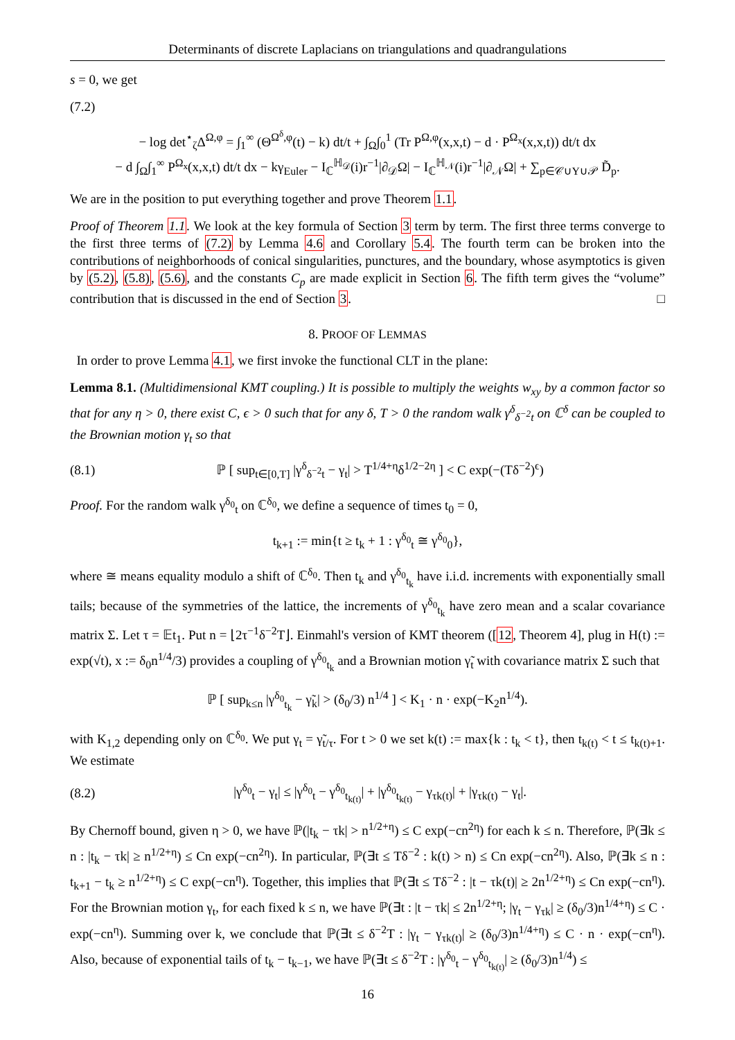Determinants of discrete Laplacians on triangulations and quadrangulations
s = 0, we get
(7.2)
− log det<sup>⋆</sup><sub>ζ</sub>Δ<sup>Ω,φ</sup> = ∫<sub>1</sub><sup>∞</sup> (Θ<sup>Ω<sup>δ</sup>,φ</sup>(t) − k) dt/t + ∫<sub>Ω</sub>∫<sub>0</sub><sup>1</sup> (Tr P<sup>Ω,φ</sup>(x,x,t) − d · P<sup>Ω<sub>x</sub></sup>(x,x,t)) dt/t dx
− d ∫<sub>Ω</sub>∫<sub>1</sub><sup>∞</sup> P<sup>Ω<sub>x</sub></sup>(x,x,t) dt/t dx − kγ<sub>Euler</sub> − I<sub>ℂ</sub><sup>ℍ<sub>𝒟</sub></sup>(i)r<sup>−1</sup>|∂<sub>𝒟</sub>Ω| − I<sub>ℂ</sub><sup>ℍ<sub>𝒩</sub></sup>(i)r<sup>−1</sup>|∂<sub>𝒩</sub>Ω| + ∑<sub>p∈𝒞∪Υ∪𝒫</sub> D̃<sub>p</sub>.
We are in the position to put everything together and prove Theorem 1.1.
Proof of Theorem 1.1. We look at the key formula of Section 3 term by term. The first three terms converge to the first three terms of (7.2) by Lemma 4.6 and Corollary 5.4. The fourth term can be broken into the contributions of neighborhoods of conical singularities, punctures, and the boundary, whose asymptotics is given by (5.2), (5.8), (5.6), and the constants C<sub>p</sub> are made explicit in Section 6. The fifth term gives the “volume” contribution that is discussed in the end of Section 3. □
8. PROOF OF LEMMAS
In order to prove Lemma 4.1, we first invoke the functional CLT in the plane:
Lemma 8.1. (Multidimensional KMT coupling.) It is possible to multiply the weights w<sub>xy</sub> by a common factor so that for any η > 0, there exist C, ϵ > 0 such that for any δ, T > 0 the random walk γ<sup>δ</sup><sub>δ<sup>−2</sup>t</sub> on ℂ<sup>δ</sup> can be coupled to the Brownian motion γ<sub>t</sub> so that
(8.1) ℙ [ sup<sub>t∈[0,T]</sub> |γ<sup>δ</sup><sub>δ<sup>−2</sup>t</sub> − γ<sub>t</sub>| > T<sup>1/4+η</sup>δ<sup>1/2−2η</sup> ] < C exp(−(Tδ<sup>−2</sup>)<sup>ϵ</sup>)
Proof. For the random walk γ<sup>δ<sub>0</sub></sup><sub>t</sub> on ℂ<sup>δ<sub>0</sub></sup>, we define a sequence of times t<sub>0</sub> = 0,
t<sub>k+1</sub> := min{t ≥ t<sub>k</sub> + 1 : γ<sup>δ<sub>0</sub></sup><sub>t</sub> ≅ γ<sup>δ<sub>0</sub></sup><sub>0</sub>},
where ≅ means equality modulo a shift of ℂ<sup>δ<sub>0</sub></sup>. Then t<sub>k</sub> and γ<sup>δ<sub>0</sub></sup><sub>t<sub>k</sub></sub> have i.i.d. increments with exponentially small tails; because of the symmetries of the lattice, the increments of γ<sup>δ<sub>0</sub></sup><sub>t<sub>k</sub></sub> have zero mean and a scalar covariance matrix Σ. Let τ = 𝔼t<sub>1</sub>. Put n = ⌊2τ<sup>−1</sup>δ<sup>−2</sup>T⌋. Einmahl's version of KMT theorem ([12, Theorem 4], plug in H(t) := exp(√t), x := δ<sub>0</sub>n<sup>1/4</sup>/3) provides a coupling of γ<sup>δ<sub>0</sub></sup><sub>t<sub>k</sub></sub> and a Brownian motion γ̃<sub>t</sub> with covariance matrix Σ such that
ℙ [ sup<sub>k≤n</sub> |γ<sup>δ<sub>0</sub></sup><sub>t<sub>k</sub></sub> − γ̃<sub>k</sub>| > (δ<sub>0</sub>/3) n<sup>1/4</sup> ] < K<sub>1</sub> · n · exp(−K<sub>2</sub>n<sup>1/4</sup>).
with K<sub>1,2</sub> depending only on ℂ<sup>δ<sub>0</sub></sup>. We put γ<sub>t</sub> = γ̃<sub>t/τ</sub>. For t > 0 we set k(t) := max{k : t<sub>k</sub> < t}, then t<sub>k(t)</sub> < t ≤ t<sub>k(t)+1</sub>. We estimate
(8.2) |γ<sup>δ<sub>0</sub></sup><sub>t</sub> − γ<sub>t</sub>| ≤ |γ<sup>δ<sub>0</sub></sup><sub>t</sub> − γ<sup>δ<sub>0</sub></sup><sub>t<sub>k(t)</sub></sub>| + |γ<sup>δ<sub>0</sub></sup><sub>t<sub>k(t)</sub></sub> − γ<sub>τk(t)</sub>| + |γ<sub>τk(t)</sub> − γ<sub>t</sub>|.
By Chernoff bound, given η > 0, we have ℙ(|t<sub>k</sub> − τk| > n<sup>1/2+η</sup>) ≤ C exp(−cn<sup>2η</sup>) for each k ≤ n. Therefore, ℙ(∃k ≤ n : |t<sub>k</sub> − τk| ≥ n<sup>1/2+η</sup>) ≤ Cn exp(−cn<sup>2η</sup>). In particular, ℙ(∃t ≤ Tδ<sup>−2</sup> : k(t) > n) ≤ Cn exp(−cn<sup>2η</sup>). Also, ℙ(∃k ≤ n : t<sub>k+1</sub> − t<sub>k</sub> ≥ n<sup>1/2+η</sup>) ≤ C exp(−cn<sup>η</sup>). Together, this implies that ℙ(∃t ≤ Tδ<sup>−2</sup> : |t − τk(t)| ≥ 2n<sup>1/2+η</sup>) ≤ Cn exp(−cn<sup>η</sup>). For the Brownian motion γ<sub>t</sub>, for each fixed k ≤ n, we have ℙ(∃t : |t − τk| ≤ 2n<sup>1/2+η</sup>; |γ<sub>t</sub> − γ<sub>τk</sub>| ≥ (δ<sub>0</sub>/3)n<sup>1/4+η</sup>) ≤ C · exp(−cn<sup>η</sup>). Summing over k, we conclude that ℙ(∃t ≤ δ<sup>−2</sup>T : |γ<sub>t</sub> − γ<sub>τk(t)</sub>| ≥ (δ<sub>0</sub>/3)n<sup>1/4+η</sup>) ≤ C · n · exp(−cn<sup>η</sup>). Also, because of exponential tails of t<sub>k</sub> − t<sub>k−1</sub>, we have ℙ(∃t ≤ δ<sup>−2</sup>T : |γ<sup>δ<sub>0</sub></sup><sub>t</sub> − γ<sup>δ<sub>0</sub></sup><sub>t<sub>k(t)</sub></sub>| ≥ (δ<sub>0</sub>/3)n<sup>1/4</sup>) ≤
16